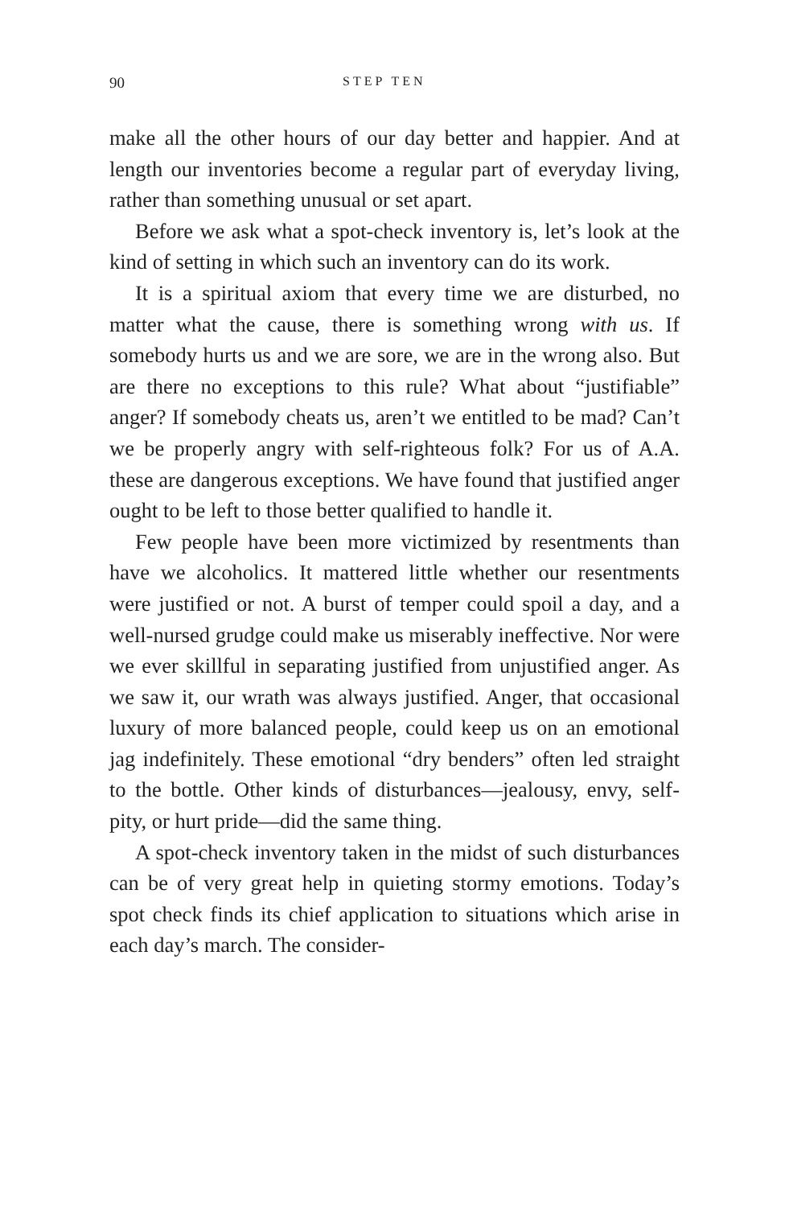90 STEP TEN
make all the other hours of our day better and happier. And at length our inventories become a regular part of everyday living, rather than something unusual or set apart.
Before we ask what a spot-check inventory is, let’s look at the kind of setting in which such an inventory can do its work.
It is a spiritual axiom that every time we are disturbed, no matter what the cause, there is something wrong with us. If somebody hurts us and we are sore, we are in the wrong also. But are there no exceptions to this rule? What about “justifiable” anger? If somebody cheats us, aren’t we entitled to be mad? Can’t we be properly angry with self-righteous folk? For us of A.A. these are dangerous exceptions. We have found that justified anger ought to be left to those better qualified to handle it.
Few people have been more victimized by resentments than have we alcoholics. It mattered little whether our resentments were justified or not. A burst of temper could spoil a day, and a well-nursed grudge could make us miserably ineffective. Nor were we ever skillful in separating justified from unjustified anger. As we saw it, our wrath was always justified. Anger, that occasional luxury of more balanced people, could keep us on an emotional jag indefinitely. These emotional “dry benders” often led straight to the bottle. Other kinds of disturbances—jealousy, envy, self-pity, or hurt pride—did the same thing.
A spot-check inventory taken in the midst of such disturbances can be of very great help in quieting stormy emotions. Today’s spot check finds its chief application to situations which arise in each day’s march. The consider-